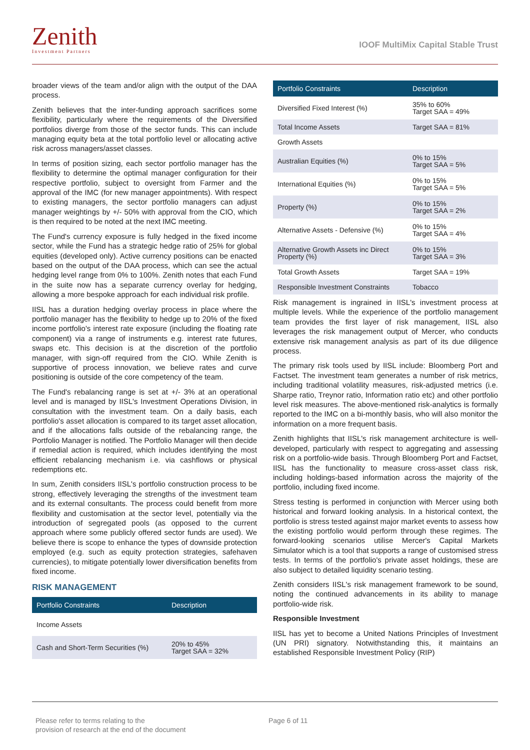Zenith
Investment Partners
IOOF MultiMix Capital Stable Trust
broader views of the team and/or align with the output of the DAA process.
Zenith believes that the inter-funding approach sacrifices some flexibility, particularly where the requirements of the Diversified portfolios diverge from those of the sector funds. This can include managing equity beta at the total portfolio level or allocating active risk across managers/asset classes.
In terms of position sizing, each sector portfolio manager has the flexibility to determine the optimal manager configuration for their respective portfolio, subject to oversight from Farmer and the approval of the IMC (for new manager appointments). With respect to existing managers, the sector portfolio managers can adjust manager weightings by +/- 50% with approval from the CIO, which is then required to be noted at the next IMC meeting.
The Fund's currency exposure is fully hedged in the fixed income sector, while the Fund has a strategic hedge ratio of 25% for global equities (developed only). Active currency positions can be enacted based on the output of the DAA process, which can see the actual hedging level range from 0% to 100%. Zenith notes that each Fund in the suite now has a separate currency overlay for hedging, allowing a more bespoke approach for each individual risk profile.
IISL has a duration hedging overlay process in place where the portfolio manager has the flexibility to hedge up to 20% of the fixed income portfolio's interest rate exposure (including the floating rate component) via a range of instruments e.g. interest rate futures, swaps etc. This decision is at the discretion of the portfolio manager, with sign-off required from the CIO. While Zenith is supportive of process innovation, we believe rates and curve positioning is outside of the core competency of the team.
The Fund's rebalancing range is set at +/- 3% at an operational level and is managed by IISL's Investment Operations Division, in consultation with the investment team. On a daily basis, each portfolio's asset allocation is compared to its target asset allocation, and if the allocations falls outside of the rebalancing range, the Portfolio Manager is notified. The Portfolio Manager will then decide if remedial action is required, which includes identifying the most efficient rebalancing mechanism i.e. via cashflows or physical redemptions etc.
In sum, Zenith considers IISL's portfolio construction process to be strong, effectively leveraging the strengths of the investment team and its external consultants. The process could benefit from more flexibility and customisation at the sector level, potentially via the introduction of segregated pools (as opposed to the current approach where some publicly offered sector funds are used). We believe there is scope to enhance the types of downside protection employed (e.g. such as equity protection strategies, safehaven currencies), to mitigate potentially lower diversification benefits from fixed income.
RISK MANAGEMENT
| Portfolio Constraints | Description |
| --- | --- |
| Income Assets | |
| Cash and Short-Term Securities (%) | 20% to 45% Target SAA = 32% |
| Portfolio Constraints | Description |
| --- | --- |
| Diversified Fixed Interest (%) | 35% to 60% Target SAA = 49% |
| Total Income Assets | Target SAA = 81% |
| Growth Assets | |
| Australian Equities (%) | 0% to 15% Target SAA = 5% |
| International Equities (%) | 0% to 15% Target SAA = 5% |
| Property (%) | 0% to 15% Target SAA = 2% |
| Alternative Assets - Defensive (%) | 0% to 15% Target SAA = 4% |
| Alternative Growth Assets inc Direct Property (%) | 0% to 15% Target SAA = 3% |
| Total Growth Assets | Target SAA = 19% |
| Responsible Investment Constraints | Tobacco |
Risk management is ingrained in IISL's investment process at multiple levels. While the experience of the portfolio management team provides the first layer of risk management, IISL also leverages the risk management output of Mercer, who conducts extensive risk management analysis as part of its due diligence process.
The primary risk tools used by IISL include: Bloomberg Port and Factset. The investment team generates a number of risk metrics, including traditional volatility measures, risk-adjusted metrics (i.e. Sharpe ratio, Treynor ratio, Information ratio etc) and other portfolio level risk measures. The above-mentioned risk-analytics is formally reported to the IMC on a bi-monthly basis, who will also monitor the information on a more frequent basis.
Zenith highlights that IISL's risk management architecture is well-developed, particularly with respect to aggregating and assessing risk on a portfolio-wide basis. Through Bloomberg Port and Factset, IISL has the functionality to measure cross-asset class risk, including holdings-based information across the majority of the portfolio, including fixed income.
Stress testing is performed in conjunction with Mercer using both historical and forward looking analysis. In a historical context, the portfolio is stress tested against major market events to assess how the existing portfolio would perform through these regimes. The forward-looking scenarios utilise Mercer's Capital Markets Simulator which is a tool that supports a range of customised stress tests. In terms of the portfolio's private asset holdings, these are also subject to detailed liquidity scenario testing.
Zenith considers IISL's risk management framework to be sound, noting the continued advancements in its ability to manage portfolio-wide risk.
Responsible Investment
IISL has yet to become a United Nations Principles of Investment (UN PRI) signatory. Notwithstanding this, it maintains an established Responsible Investment Policy (RIP)
Please refer to terms relating to the
provision of research at the end of the document
Page 6 of 11